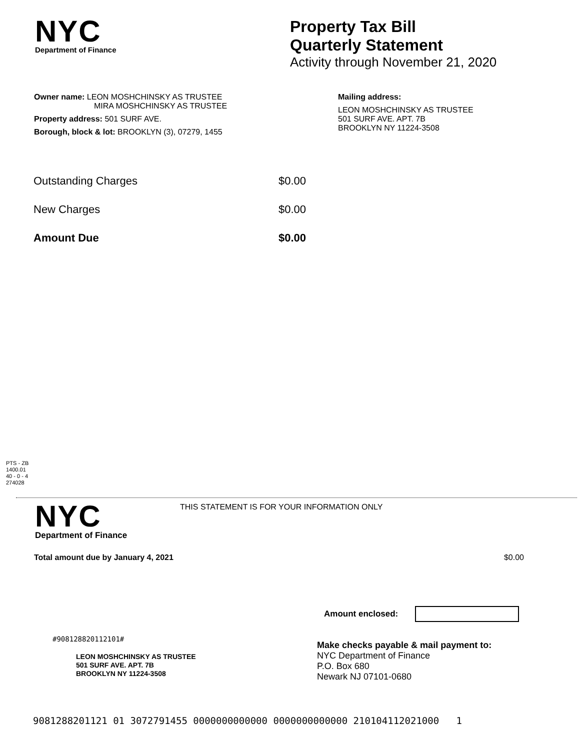NYC
Department of Finance
Property Tax Bill
Quarterly Statement
Activity through November 21, 2020
Owner name: LEON MOSHCHINSKY AS TRUSTEE
MIRA MOSHCHINSKY AS TRUSTEE
Property address: 501 SURF AVE.
Borough, block & lot: BROOKLYN (3), 07279, 1455
Mailing address:
LEON MOSHCHINSKY AS TRUSTEE
501 SURF AVE. APT. 7B
BROOKLYN NY 11224-3508
| Outstanding Charges | $0.00 |
| New Charges | $0.00 |
| Amount Due | $0.00 |
PTS - ZB
1400.01
40 - 0 - 4
274028
NYC
Department of Finance
THIS STATEMENT IS FOR YOUR INFORMATION ONLY
Total amount due by January 4, 2021 $0.00
Amount enclosed:
#908128820112101#
LEON MOSHCHINSKY AS TRUSTEE
501 SURF AVE. APT. 7B
BROOKLYN NY 11224-3508
Make checks payable & mail payment to:
NYC Department of Finance
P.O. Box 680
Newark NJ 07101-0680
9081288201121 01 3072791455 0000000000000 0000000000000 210104112021000 1